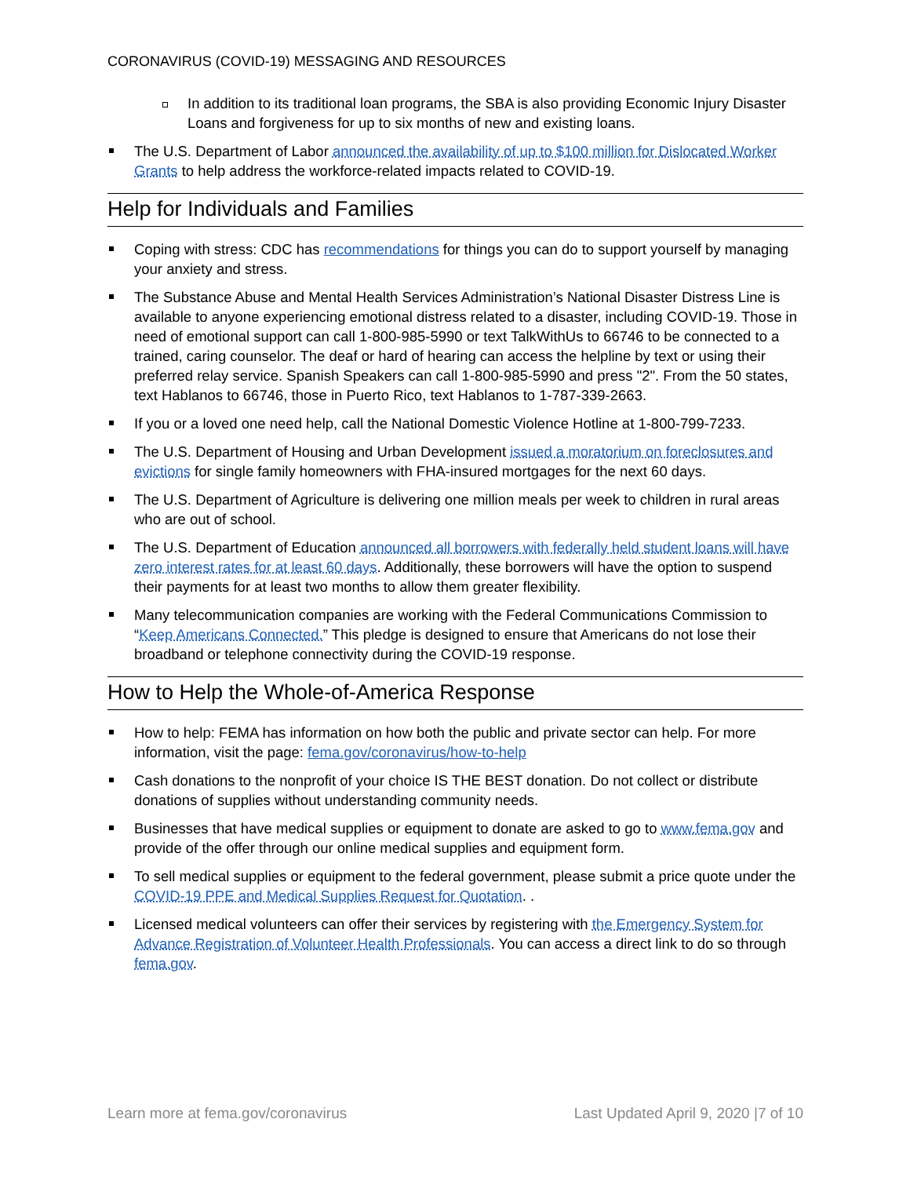CORONAVIRUS (COVID-19) MESSAGING AND RESOURCES
In addition to its traditional loan programs, the SBA is also providing Economic Injury Disaster Loans and forgiveness for up to six months of new and existing loans.
The U.S. Department of Labor announced the availability of up to $100 million for Dislocated Worker Grants to help address the workforce-related impacts related to COVID-19.
Help for Individuals and Families
Coping with stress: CDC has recommendations for things you can do to support yourself by managing your anxiety and stress.
The Substance Abuse and Mental Health Services Administration’s National Disaster Distress Line is available to anyone experiencing emotional distress related to a disaster, including COVID-19. Those in need of emotional support can call 1-800-985-5990 or text TalkWithUs to 66746 to be connected to a trained, caring counselor. The deaf or hard of hearing can access the helpline by text or using their preferred relay service. Spanish Speakers can call 1-800-985-5990 and press "2". From the 50 states, text Hablanos to 66746, those in Puerto Rico, text Hablanos to 1-787-339-2663.
If you or a loved one need help, call the National Domestic Violence Hotline at 1-800-799-7233.
The U.S. Department of Housing and Urban Development issued a moratorium on foreclosures and evictions for single family homeowners with FHA-insured mortgages for the next 60 days.
The U.S. Department of Agriculture is delivering one million meals per week to children in rural areas who are out of school.
The U.S. Department of Education announced all borrowers with federally held student loans will have zero interest rates for at least 60 days. Additionally, these borrowers will have the option to suspend their payments for at least two months to allow them greater flexibility.
Many telecommunication companies are working with the Federal Communications Commission to “Keep Americans Connected.” This pledge is designed to ensure that Americans do not lose their broadband or telephone connectivity during the COVID-19 response.
How to Help the Whole-of-America Response
How to help: FEMA has information on how both the public and private sector can help. For more information, visit the page: fema.gov/coronavirus/how-to-help
Cash donations to the nonprofit of your choice IS THE BEST donation. Do not collect or distribute donations of supplies without understanding community needs.
Businesses that have medical supplies or equipment to donate are asked to go to www.fema.gov and provide of the offer through our online medical supplies and equipment form.
To sell medical supplies or equipment to the federal government, please submit a price quote under the COVID-19 PPE and Medical Supplies Request for Quotation. .
Licensed medical volunteers can offer their services by registering with the Emergency System for Advance Registration of Volunteer Health Professionals. You can access a direct link to do so through fema.gov.
Learn more at fema.gov/coronavirus Last Updated April 9, 2020 |7 of 10